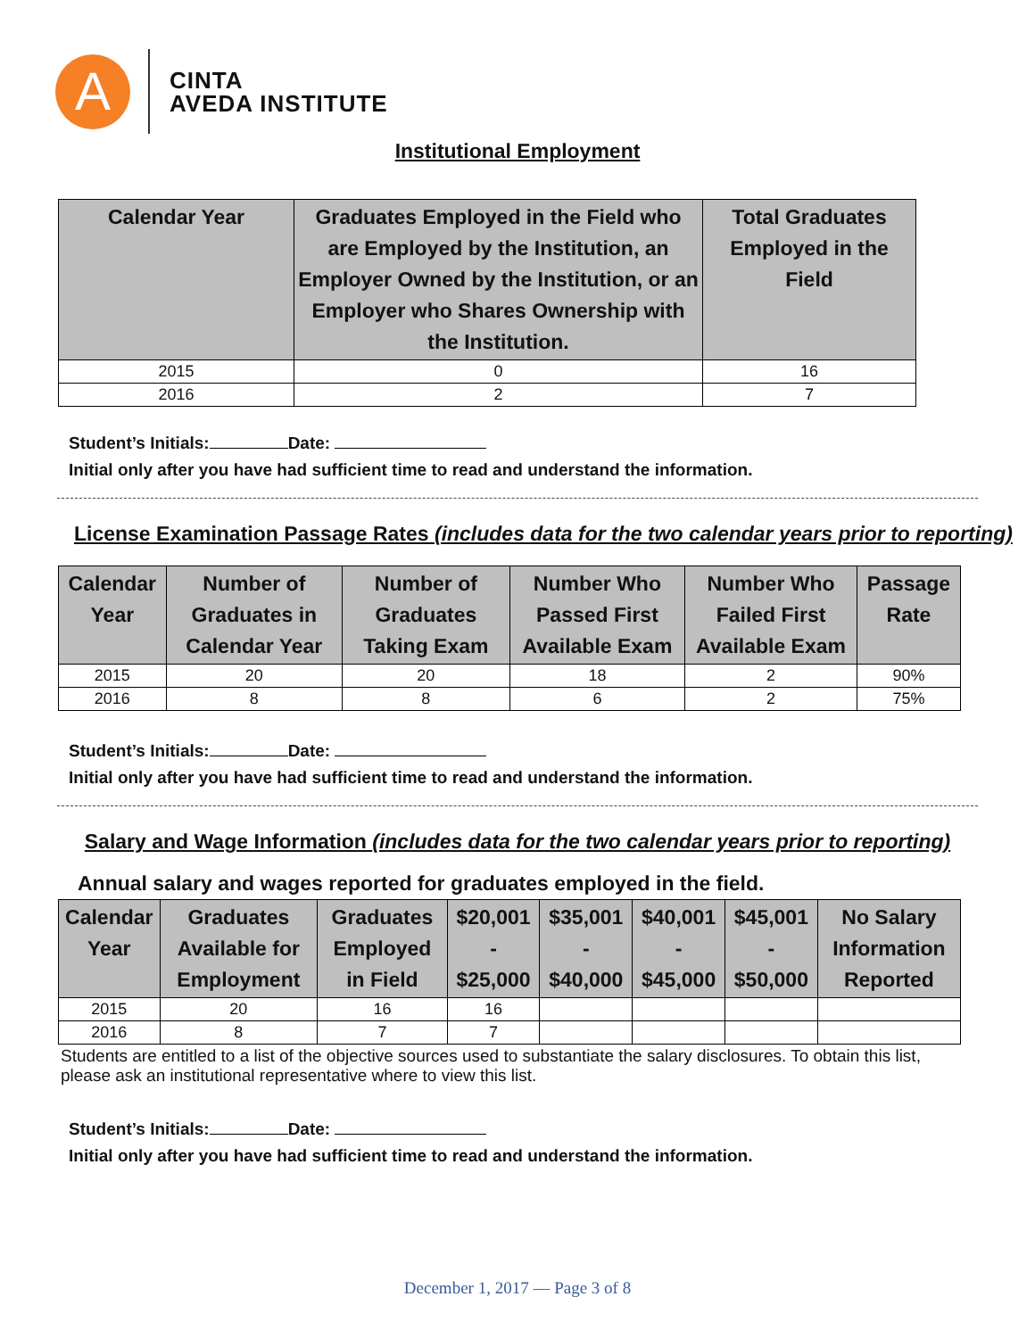A
CINTA
AVEDA INSTITUTE
Institutional Employment
| Calendar Year | Graduates Employed in the Field who are Employed by the Institution, an Employer Owned by the Institution, or an Employer who Shares Ownership with the Institution. | Total Graduates Employed in the Field |
| --- | --- | --- |
| 2015 | 0 | 16 |
| 2016 | 2 | 7 |
Student’s Initials: Date:
Initial only after you have had sufficient time to read and understand the information.
License Examination Passage Rates (includes data for the two calendar years prior to reporting)
| Calendar Year | Number of Graduates in Calendar Year | Number of Graduates Taking Exam | Number Who Passed First Available Exam | Number Who Failed First Available Exam | Passage Rate |
| --- | --- | --- | --- | --- | --- |
| 2015 | 20 | 20 | 18 | 2 | 90% |
| 2016 | 8 | 8 | 6 | 2 | 75% |
Student’s Initials: Date:
Initial only after you have had sufficient time to read and understand the information.
Salary and Wage Information (includes data for the two calendar years prior to reporting)
Annual salary and wages reported for graduates employed in the field.
| Calendar Year | Graduates Available for Employment | Graduates Employed in Field | $20,001 - $25,000 | $35,001 - $40,000 | $40,001 - $45,000 | $45,001 - $50,000 | No Salary Information Reported |
| --- | --- | --- | --- | --- | --- | --- | --- |
| 2015 | 20 | 16 | 16 | | | | |
| 2016 | 8 | 7 | 7 | | | | |
Students are entitled to a list of the objective sources used to substantiate the salary disclosures. To obtain this list, please ask an institutional representative where to view this list.
Student’s Initials: Date:
Initial only after you have had sufficient time to read and understand the information.
December 1, 2017 — Page 3 of 8